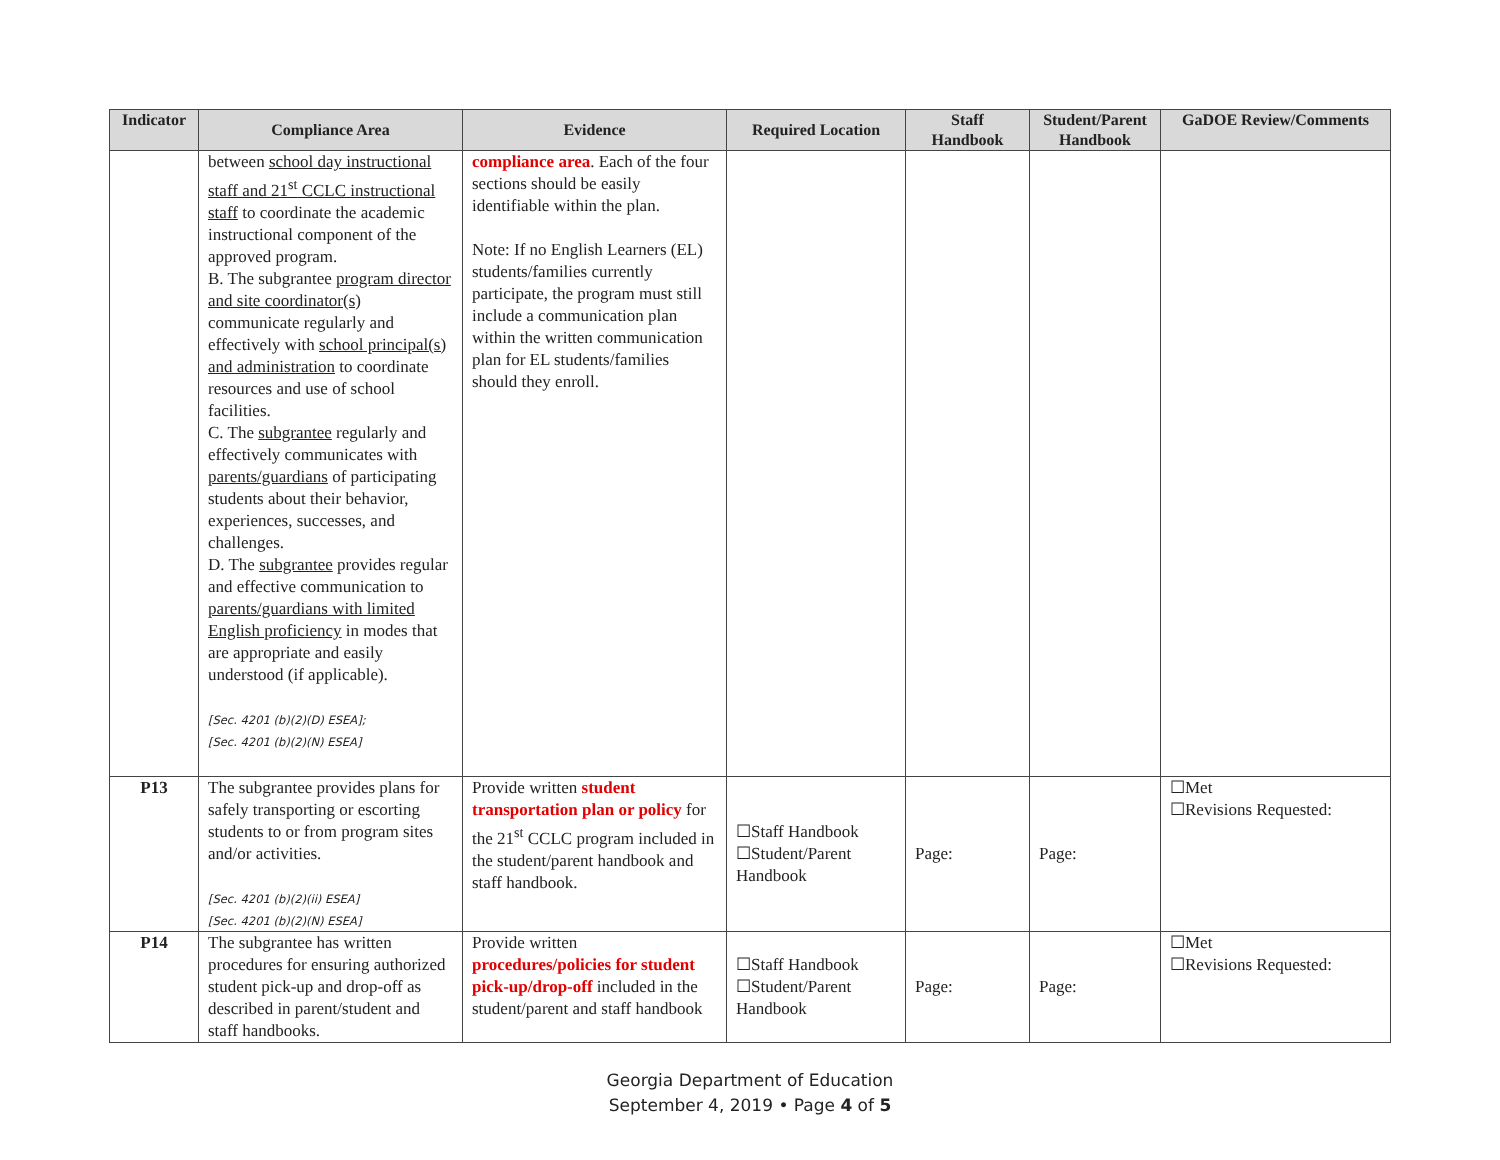| Indicator | Compliance Area | Evidence | Required Location | Staff Handbook | Student/Parent Handbook | GaDOE Review/Comments |
| --- | --- | --- | --- | --- | --- | --- |
| | between school day instructional staff and 21<sup>st</sup> CCLC instructional staff to coordinate the academic instructional component of the approved program. B. The subgrantee program director and site coordinator(s) communicate regularly and effectively with school principal(s) and administration to coordinate resources and use of school facilities. C. The subgrantee regularly and effectively communicates with parents/guardians of participating students about their behavior, experiences, successes, and challenges. D. The subgrantee provides regular and effective communication to parents/guardians with limited English proficiency in modes that are appropriate and easily understood (if applicable). [Sec. 4201 (b)(2)(D) ESEA]; [Sec. 4201 (b)(2)(N) ESEA] | compliance area . Each of the four sections should be easily identifiable within the plan. Note: If no English Learners (EL) students/families currently participate, the program must still include a communication plan within the written communication plan for EL students/families should they enroll. | | | | |
| P13 | The subgrantee provides plans for safely transporting or escorting students to or from program sites and/or activities. [Sec. 4201 (b)(2)(ii) ESEA] [Sec. 4201 (b)(2)(N) ESEA] | Provide written student transportation plan or policy for the 21<sup>st</sup> CCLC program included in the student/parent handbook and staff handbook. | ☐Staff Handbook ☐Student/Parent Handbook | Page: | Page: | ☐Met ☐Revisions Requested: |
| P14 | The subgrantee has written procedures for ensuring authorized student pick-up and drop-off as described in parent/student and staff handbooks. | Provide written procedures/policies for student pick-up/drop-off included in the student/parent and staff handbook | ☐Staff Handbook ☐Student/Parent Handbook | Page: | Page: | ☐Met ☐Revisions Requested: |
Georgia Department of Education
September 4, 2019 • Page 4 of 5